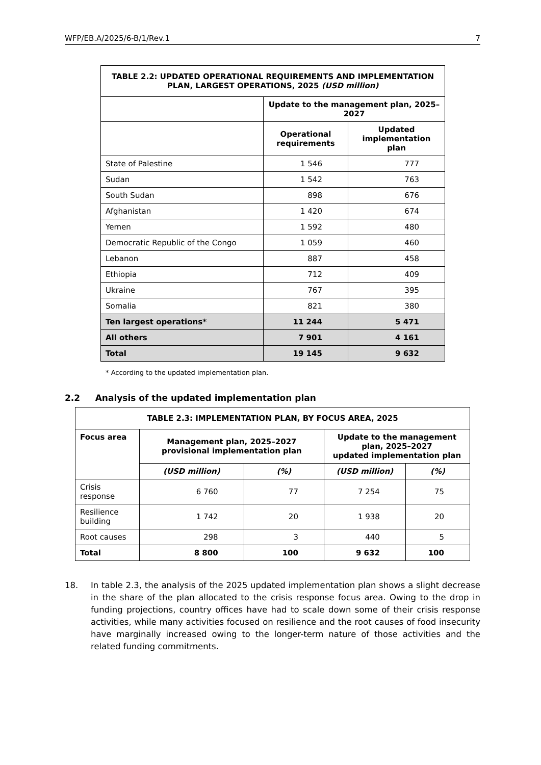WFP/EB.A/2025/6-B/1/Rev.1 7
| TABLE 2.2: UPDATED OPERATIONAL REQUIREMENTS AND IMPLEMENTATION PLAN, LARGEST OPERATIONS, 2025 (USD million) | | |
| --- | --- | --- |
| | Update to the management plan, 2025–2027 | |
| | Operational requirements | Updated implementation plan |
| State of Palestine | 1 546 | 777 |
| Sudan | 1 542 | 763 |
| South Sudan | 898 | 676 |
| Afghanistan | 1 420 | 674 |
| Yemen | 1 592 | 480 |
| Democratic Republic of the Congo | 1 059 | 460 |
| Lebanon | 887 | 458 |
| Ethiopia | 712 | 409 |
| Ukraine | 767 | 395 |
| Somalia | 821 | 380 |
| Ten largest operations* | 11 244 | 5 471 |
| All others | 7 901 | 4 161 |
| Total | 19 145 | 9 632 |
* According to the updated implementation plan.
2.2 Analysis of the updated implementation plan
| TABLE 2.3: IMPLEMENTATION PLAN, BY FOCUS AREA, 2025 | | | | |
| --- | --- | --- | --- | --- |
| Focus area | Management plan, 2025–2027 provisional implementation plan | | Update to the management plan, 2025–2027 updated implementation plan | |
| | (USD million) | (%) | (USD million) | (%) |
| Crisis response | 6 760 | 77 | 7 254 | 75 |
| Resilience building | 1 742 | 20 | 1 938 | 20 |
| Root causes | 298 | 3 | 440 | 5 |
| Total | 8 800 | 100 | 9 632 | 100 |
18. In table 2.3, the analysis of the 2025 updated implementation plan shows a slight decrease in the share of the plan allocated to the crisis response focus area. Owing to the drop in funding projections, country offices have had to scale down some of their crisis response activities, while many activities focused on resilience and the root causes of food insecurity have marginally increased owing to the longer-term nature of those activities and the related funding commitments.